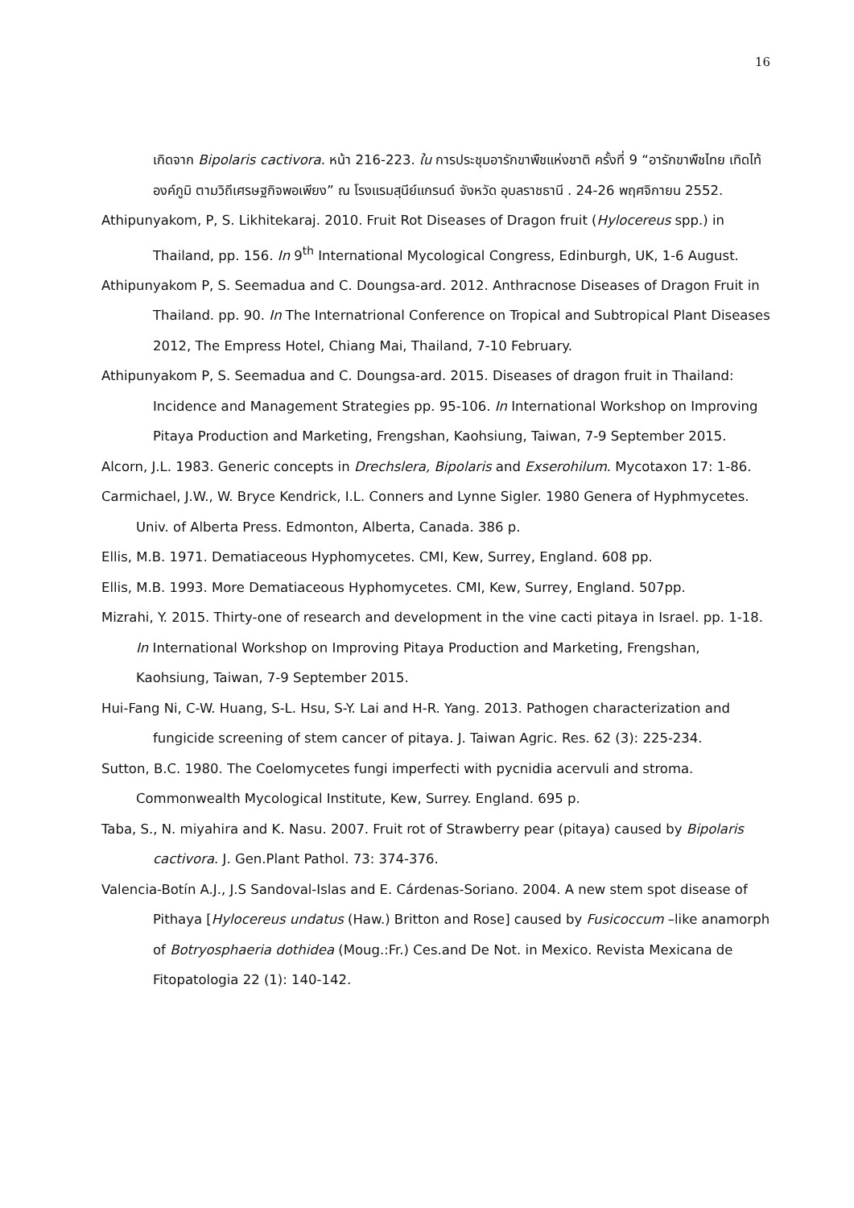16
เกิดจาก Bipolaris cactivora. หน้า 216-223. ใน การประชุมอารักขาพืชแห่งชาติ ครั้งที่ 9 “อารักขาพืชไทย เทิดไท้องค์ภูมิ ตามวิถีเศรษฐกิจพอเพียง” ณ โรงแรมสุนีย์แกรนด์ จังหวัด อุบลราชธานี . 24-26 พฤศจิกายน 2552.
Athipunyakom, P, S. Likhitekaraj. 2010. Fruit Rot Diseases of Dragon fruit (Hylocereus spp.) in Thailand, pp. 156. In 9<sup>th</sup> International Mycological Congress, Edinburgh, UK, 1-6 August.
Athipunyakom P, S. Seemadua and C. Doungsa-ard. 2012. Anthracnose Diseases of Dragon Fruit in Thailand. pp. 90. In The Internatrional Conference on Tropical and Subtropical Plant Diseases 2012, The Empress Hotel, Chiang Mai, Thailand, 7-10 February.
Athipunyakom P, S. Seemadua and C. Doungsa-ard. 2015. Diseases of dragon fruit in Thailand: Incidence and Management Strategies pp. 95-106. In International Workshop on Improving Pitaya Production and Marketing, Frengshan, Kaohsiung, Taiwan, 7-9 September 2015.
Alcorn, J.L. 1983. Generic concepts in Drechslera, Bipolaris and Exserohilum. Mycotaxon 17: 1-86.
Carmichael, J.W., W. Bryce Kendrick, I.L. Conners and Lynne Sigler. 1980 Genera of Hyphmycetes. Univ. of Alberta Press. Edmonton, Alberta, Canada. 386 p.
Ellis, M.B. 1971. Dematiaceous Hyphomycetes. CMI, Kew, Surrey, England. 608 pp.
Ellis, M.B. 1993. More Dematiaceous Hyphomycetes. CMI, Kew, Surrey, England. 507pp.
Mizrahi, Y. 2015. Thirty-one of research and development in the vine cacti pitaya in Israel. pp. 1-18. In International Workshop on Improving Pitaya Production and Marketing, Frengshan, Kaohsiung, Taiwan, 7-9 September 2015.
Hui-Fang Ni, C-W. Huang, S-L. Hsu, S-Y. Lai and H-R. Yang. 2013. Pathogen characterization and fungicide screening of stem cancer of pitaya. J. Taiwan Agric. Res. 62 (3): 225-234.
Sutton, B.C. 1980. The Coelomycetes fungi imperfecti with pycnidia acervuli and stroma. Commonwealth Mycological Institute, Kew, Surrey. England. 695 p.
Taba, S., N. miyahira and K. Nasu. 2007. Fruit rot of Strawberry pear (pitaya) caused by Bipolaris cactivora. J. Gen.Plant Pathol. 73: 374-376.
Valencia-Botín A.J., J.S Sandoval-Islas and E. Cárdenas-Soriano. 2004. A new stem spot disease of Pithaya [Hylocereus undatus (Haw.) Britton and Rose] caused by Fusicoccum –like anamorph of Botryosphaeria dothidea (Moug.:Fr.) Ces.and De Not. in Mexico. Revista Mexicana de Fitopatologia 22 (1): 140-142.